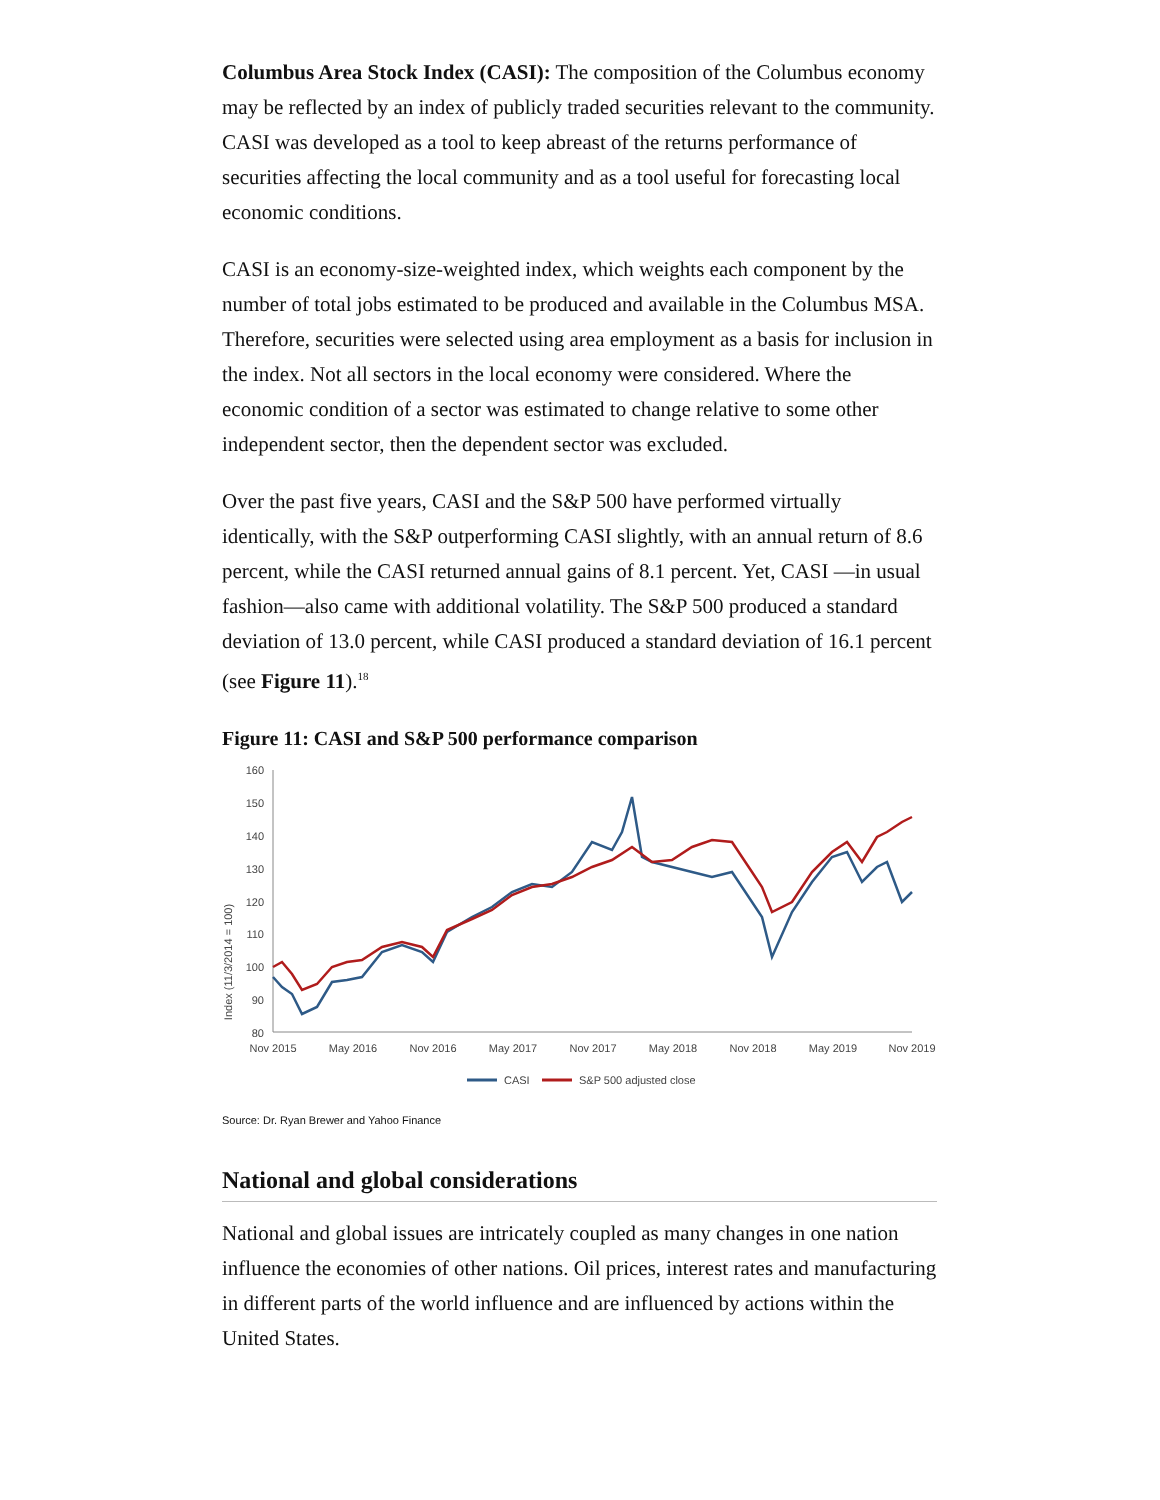Columbus Area Stock Index (CASI): The composition of the Columbus economy may be reflected by an index of publicly traded securities relevant to the community. CASI was developed as a tool to keep abreast of the returns performance of securities affecting the local community and as a tool useful for forecasting local economic conditions.
CASI is an economy-size-weighted index, which weights each component by the number of total jobs estimated to be produced and available in the Columbus MSA. Therefore, securities were selected using area employment as a basis for inclusion in the index. Not all sectors in the local economy were considered. Where the economic condition of a sector was estimated to change relative to some other independent sector, then the dependent sector was excluded.
Over the past five years, CASI and the S&P 500 have performed virtually identically, with the S&P outperforming CASI slightly, with an annual return of 8.6 percent, while the CASI returned annual gains of 8.1 percent. Yet, CASI —in usual fashion—also came with additional volatility. The S&P 500 produced a standard deviation of 13.0 percent, while CASI produced a standard deviation of 16.1 percent (see Figure 11).<sup>18</sup>
Figure 11: CASI and S&P 500 performance comparison
Index (11/3/2014 = 100)
160
150
140
130
120
110
100
90
80
Nov 2015
May 2016
Nov 2016
May 2017
Nov 2017
May 2018
Nov 2018
May 2019
Nov 2019
CASI
S&P 500 adjusted close
Source: Dr. Ryan Brewer and Yahoo Finance
National and global considerations
National and global issues are intricately coupled as many changes in one nation influence the economies of other nations. Oil prices, interest rates and manufacturing in different parts of the world influence and are influenced by actions within the United States.